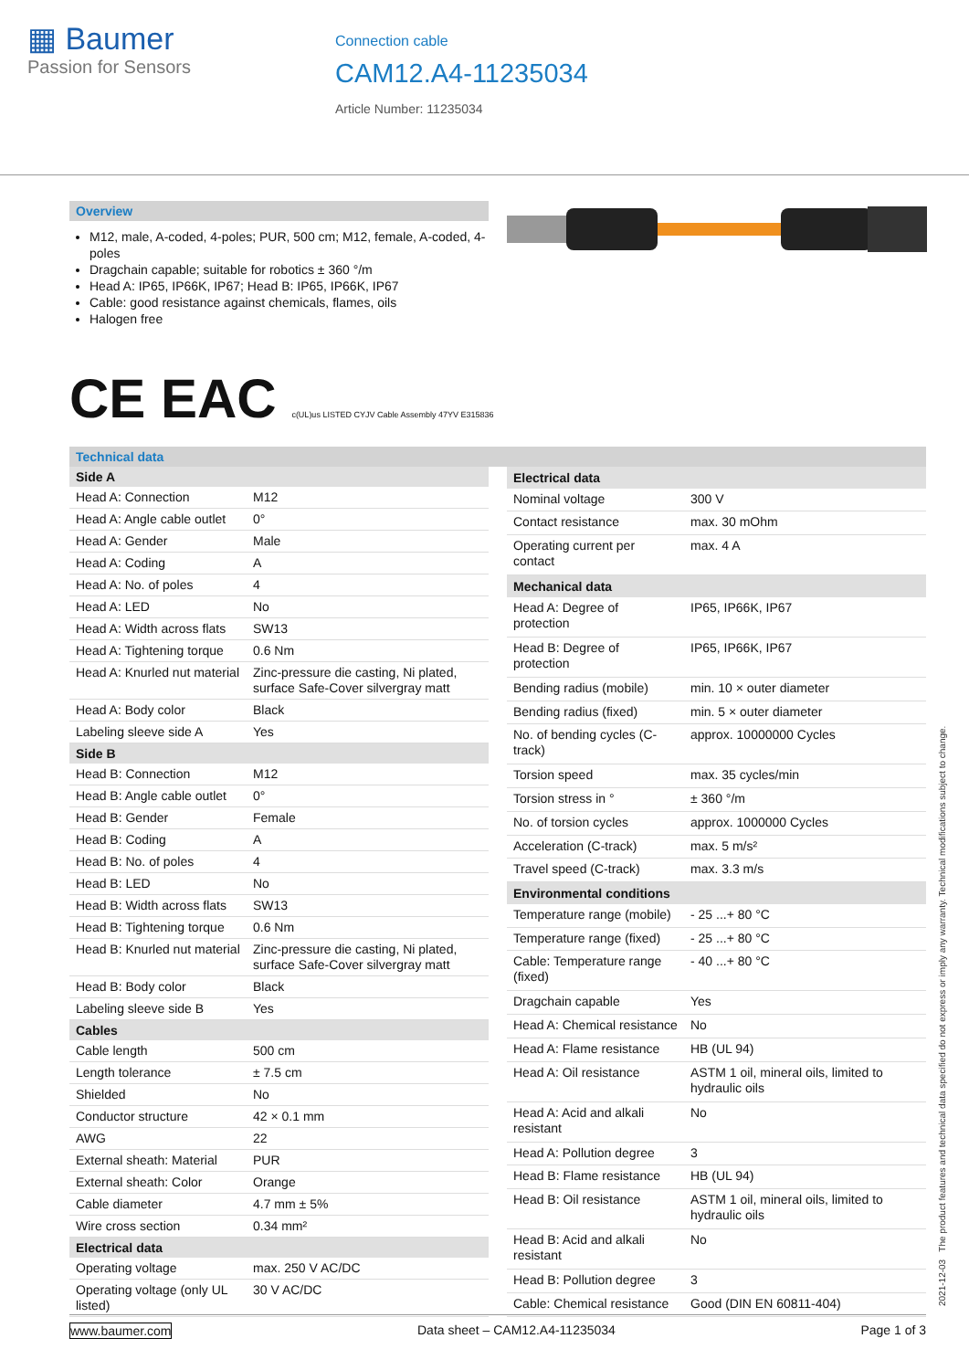▦ Baumer
Passion for Sensors
Connection cable
CAM12.A4-11235034
Article Number: 11235034
Overview
M12, male, A-coded, 4-poles; PUR, 500 cm; M12, female, A-coded, 4-poles
Dragchain capable; suitable for robotics ± 360 °/m
Head A: IP65, IP66K, IP67; Head B: IP65, IP66K, IP67
Cable: good resistance against chemicals, flames, oils
Halogen free
CE EAC c(UL)us LISTED CYJV Cable Assembly 47YV E315836
Technical data
| Side A | |
| --- | --- |
| Head A: Connection | M12 |
| Head A: Angle cable outlet | 0° |
| Head A: Gender | Male |
| Head A: Coding | A |
| Head A: No. of poles | 4 |
| Head A: LED | No |
| Head A: Width across flats | SW13 |
| Head A: Tightening torque | 0.6 Nm |
| Head A: Knurled nut material | Zinc-pressure die casting, Ni plated, surface Safe-Cover silvergray matt |
| Head A: Body color | Black |
| Labeling sleeve side A | Yes |
| Side B | |
| Head B: Connection | M12 |
| Head B: Angle cable outlet | 0° |
| Head B: Gender | Female |
| Head B: Coding | A |
| Head B: No. of poles | 4 |
| Head B: LED | No |
| Head B: Width across flats | SW13 |
| Head B: Tightening torque | 0.6 Nm |
| Head B: Knurled nut material | Zinc-pressure die casting, Ni plated, surface Safe-Cover silvergray matt |
| Head B: Body color | Black |
| Labeling sleeve side B | Yes |
| Cables | |
| Cable length | 500 cm |
| Length tolerance | ± 7.5 cm |
| Shielded | No |
| Conductor structure | 42 × 0.1 mm |
| AWG | 22 |
| External sheath: Material | PUR |
| External sheath: Color | Orange |
| Cable diameter | 4.7 mm ± 5% |
| Wire cross section | 0.34 mm² |
| Electrical data | |
| Operating voltage | max. 250 V AC/DC |
| Operating voltage (only UL listed) | 30 V AC/DC |
| Electrical data | |
| --- | --- |
| Nominal voltage | 300 V |
| Contact resistance | max. 30 mOhm |
| Operating current per contact | max. 4 A |
| Mechanical data | |
| Head A: Degree of protection | IP65, IP66K, IP67 |
| Head B: Degree of protection | IP65, IP66K, IP67 |
| Bending radius (mobile) | min. 10 × outer diameter |
| Bending radius (fixed) | min. 5 × outer diameter |
| No. of bending cycles (C-track) | approx. 10000000 Cycles |
| Torsion speed | max. 35 cycles/min |
| Torsion stress in ° | ± 360 °/m |
| No. of torsion cycles | approx. 1000000 Cycles |
| Acceleration (C-track) | max. 5 m/s² |
| Travel speed (C-track) | max. 3.3 m/s |
| Environmental conditions | |
| Temperature range (mobile) | - 25 ...+ 80 °C |
| Temperature range (fixed) | - 25 ...+ 80 °C |
| Cable: Temperature range (fixed) | - 40 ...+ 80 °C |
| Dragchain capable | Yes |
| Head A: Chemical resistance | No |
| Head A: Flame resistance | HB (UL 94) |
| Head A: Oil resistance | ASTM 1 oil, mineral oils, limited to hydraulic oils |
| Head A: Acid and alkali resistant | No |
| Head A: Pollution degree | 3 |
| Head B: Flame resistance | HB (UL 94) |
| Head B: Oil resistance | ASTM 1 oil, mineral oils, limited to hydraulic oils |
| Head B: Acid and alkali resistant | No |
| Head B: Pollution degree | 3 |
| Cable: Chemical resistance | Good (DIN EN 60811-404) |
2021-12-03 The product features and technical data specified do not express or imply any warranty. Technical modifications subject to change.
www.baumer.com Data sheet – CAM12.A4-11235034 Page 1 of 3